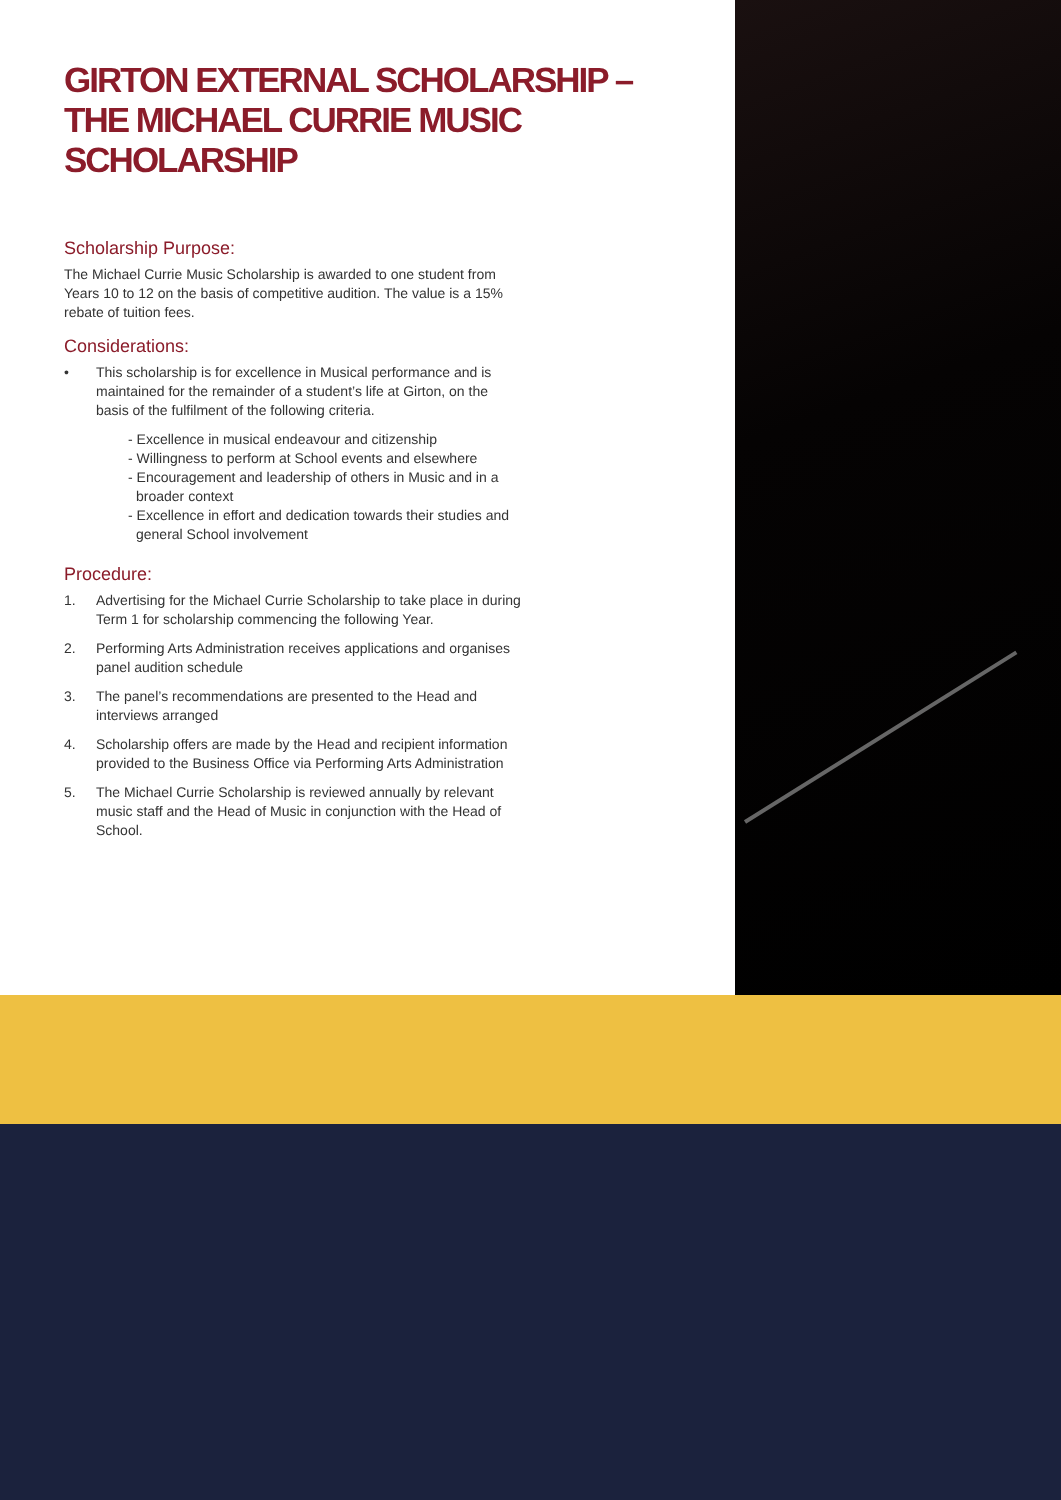GIRTON EXTERNAL SCHOLARSHIP –
THE MICHAEL CURRIE MUSIC SCHOLARSHIP
Scholarship Purpose:
The Michael Currie Music Scholarship is awarded to one student from Years 10 to 12 on the basis of competitive audition. The value is a 15% rebate of tuition fees.
Considerations:
• This scholarship is for excellence in Musical performance and is maintained for the remainder of a student’s life at Girton, on the basis of the fulfilment of the following criteria.
- Excellence in musical endeavour and citizenship
- Willingness to perform at School events and elsewhere
- Encouragement and leadership of others in Music and in a broader context
- Excellence in effort and dedication towards their studies and general School involvement
Procedure:
1. Advertising for the Michael Currie Scholarship to take place in during Term 1 for scholarship commencing the following Year.
2. Performing Arts Administration receives applications and organises panel audition schedule
3. The panel’s recommendations are presented to the Head and interviews arranged
4. Scholarship offers are made by the Head and recipient information provided to the Business Office via Performing Arts Administration
5. The Michael Currie Scholarship is reviewed annually by relevant music staff and the Head of Music in conjunction with the Head of School.